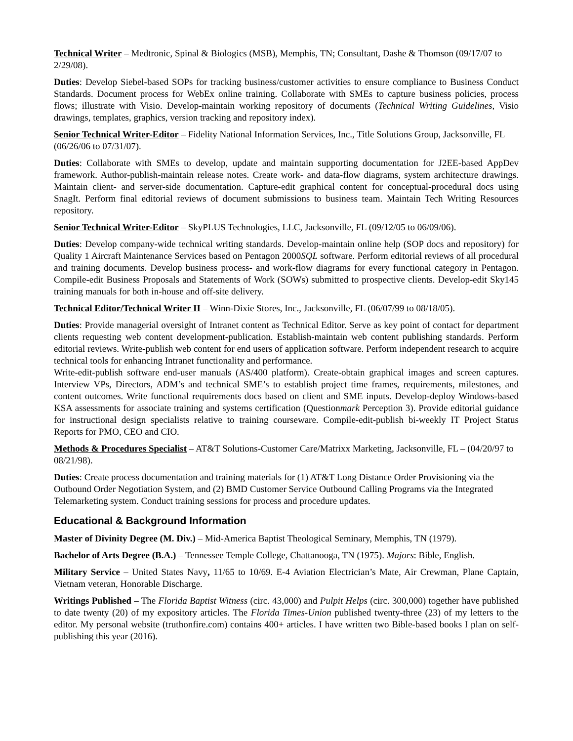Technical Writer – Medtronic, Spinal & Biologics (MSB), Memphis, TN; Consultant, Dashe & Thomson (09/17/07 to 2/29/08).
Duties: Develop Siebel-based SOPs for tracking business/customer activities to ensure compliance to Business Conduct Standards. Document process for WebEx online training. Collaborate with SMEs to capture business policies, process flows; illustrate with Visio. Develop-maintain working repository of documents (Technical Writing Guidelines, Visio drawings, templates, graphics, version tracking and repository index).
Senior Technical Writer-Editor – Fidelity National Information Services, Inc., Title Solutions Group, Jacksonville, FL (06/26/06 to 07/31/07).
Duties: Collaborate with SMEs to develop, update and maintain supporting documentation for J2EE-based AppDev framework. Author-publish-maintain release notes. Create work- and data-flow diagrams, system architecture drawings. Maintain client- and server-side documentation. Capture-edit graphical content for conceptual-procedural docs using SnagIt. Perform final editorial reviews of document submissions to business team. Maintain Tech Writing Resources repository.
Senior Technical Writer-Editor – SkyPLUS Technologies, LLC, Jacksonville, FL (09/12/05 to 06/09/06).
Duties: Develop company-wide technical writing standards. Develop-maintain online help (SOP docs and repository) for Quality 1 Aircraft Maintenance Services based on Pentagon 2000SQL software. Perform editorial reviews of all procedural and training documents. Develop business process- and work-flow diagrams for every functional category in Pentagon. Compile-edit Business Proposals and Statements of Work (SOWs) submitted to prospective clients. Develop-edit Sky145 training manuals for both in-house and off-site delivery.
Technical Editor/Technical Writer II – Winn-Dixie Stores, Inc., Jacksonville, FL (06/07/99 to 08/18/05).
Duties: Provide managerial oversight of Intranet content as Technical Editor. Serve as key point of contact for department clients requesting web content development-publication. Establish-maintain web content publishing standards. Perform editorial reviews. Write-publish web content for end users of application software. Perform independent research to acquire technical tools for enhancing Intranet functionality and performance.
Write-edit-publish software end-user manuals (AS/400 platform). Create-obtain graphical images and screen captures. Interview VPs, Directors, ADM’s and technical SME’s to establish project time frames, requirements, milestones, and content outcomes. Write functional requirements docs based on client and SME inputs. Develop-deploy Windows-based KSA assessments for associate training and systems certification (Questionmark Perception 3). Provide editorial guidance for instructional design specialists relative to training courseware. Compile-edit-publish bi-weekly IT Project Status Reports for PMO, CEO and CIO.
Methods & Procedures Specialist – AT&T Solutions-Customer Care/Matrixx Marketing, Jacksonville, FL – (04/20/97 to 08/21/98).
Duties: Create process documentation and training materials for (1) AT&T Long Distance Order Provisioning via the Outbound Order Negotiation System, and (2) BMD Customer Service Outbound Calling Programs via the Integrated Telemarketing system. Conduct training sessions for process and procedure updates.
Educational & Background Information
Master of Divinity Degree (M. Div.) – Mid-America Baptist Theological Seminary, Memphis, TN (1979).
Bachelor of Arts Degree (B.A.) – Tennessee Temple College, Chattanooga, TN (1975). Majors: Bible, English.
Military Service – United States Navy, 11/65 to 10/69. E-4 Aviation Electrician’s Mate, Air Crewman, Plane Captain, Vietnam veteran, Honorable Discharge.
Writings Published – The Florida Baptist Witness (circ. 43,000) and Pulpit Helps (circ. 300,000) together have published to date twenty (20) of my expository articles. The Florida Times-Union published twenty-three (23) of my letters to the editor. My personal website (truthonfire.com) contains 400+ articles. I have written two Bible-based books I plan on self-publishing this year (2016).